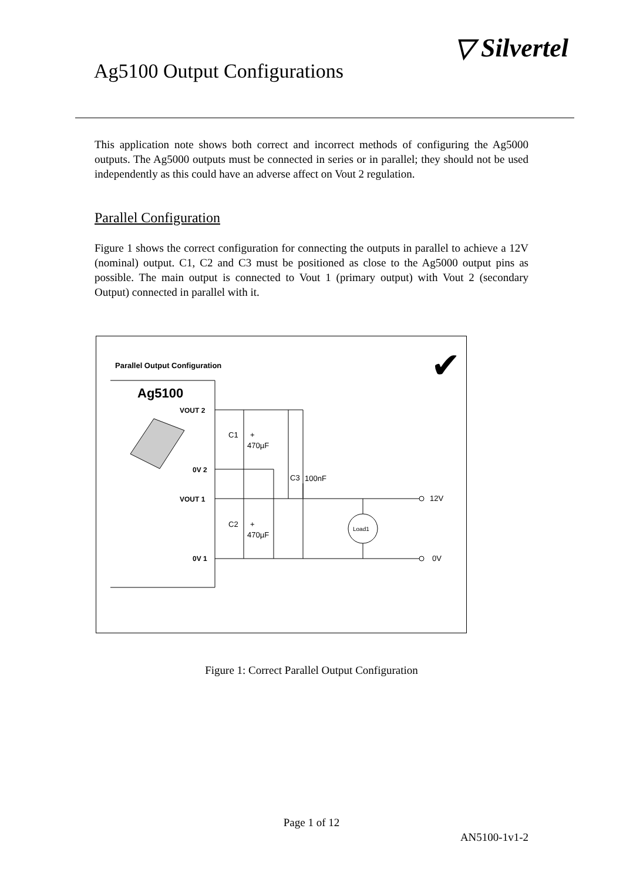Ag5100 Output Configurations
▽ Silvertel
This application note shows both correct and incorrect methods of configuring the Ag5000 outputs. The Ag5000 outputs must be connected in series or in parallel; they should not be used independently as this could have an adverse affect on Vout 2 regulation.
Parallel Configuration
Figure 1 shows the correct configuration for connecting the outputs in parallel to achieve a 12V (nominal) output. C1, C2 and C3 must be positioned as close to the Ag5000 output pins as possible. The main output is connected to Vout 1 (primary output) with Vout 2 (secondary Output) connected in parallel with it.
Parallel Output Configuration
✔
Ag5100
VOUT 2
0V 2
VOUT 1
0V 1
C1
+
470µF
C2
+
470µF
C3
100nF
12V
0V
Load1
Figure 1: Correct Parallel Output Configuration
Page 1 of 12
AN5100-1v1-2